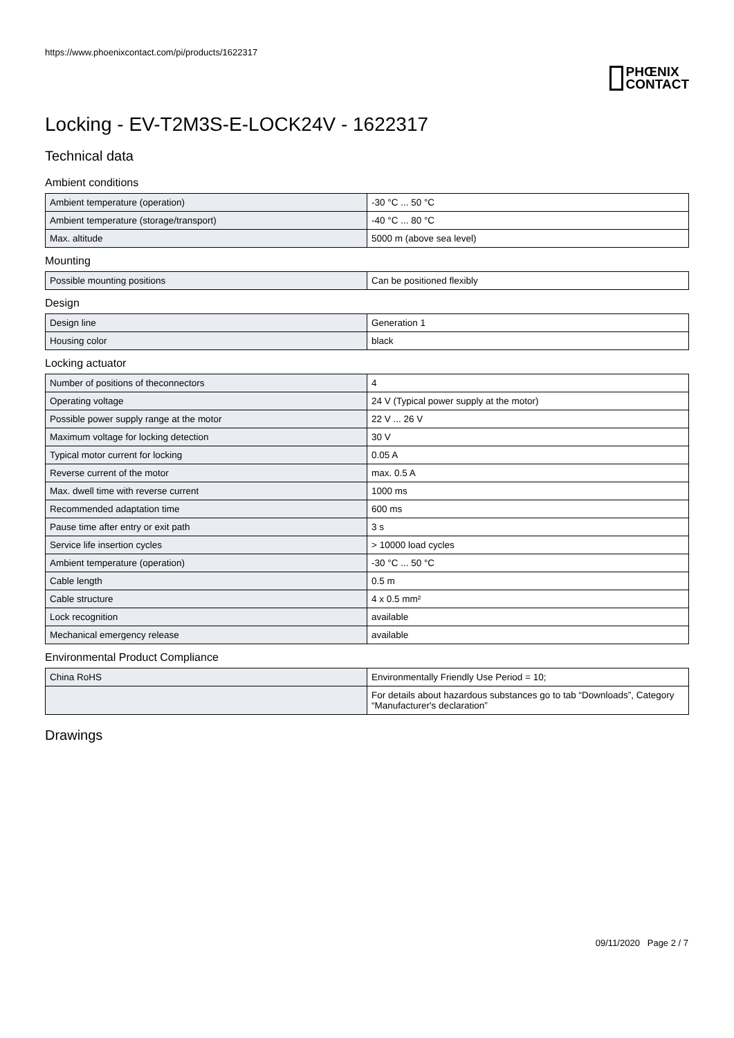https://www.phoenixcontact.com/pi/products/1622317
PHŒNIX
CONTACT
Locking - EV-T2M3S-E-LOCK24V - 1622317
Technical data
Ambient conditions
| Ambient temperature (operation) | -30 °C ... 50 °C |
| Ambient temperature (storage/transport) | -40 °C ... 80 °C |
| Max. altitude | 5000 m (above sea level) |
Mounting
| Possible mounting positions | Can be positioned flexibly |
Design
| Design line | Generation 1 |
| Housing color | black |
Locking actuator
| Number of positions of theconnectors | 4 |
| Operating voltage | 24 V (Typical power supply at the motor) |
| Possible power supply range at the motor | 22 V ... 26 V |
| Maximum voltage for locking detection | 30 V |
| Typical motor current for locking | 0.05 A |
| Reverse current of the motor | max. 0.5 A |
| Max. dwell time with reverse current | 1000 ms |
| Recommended adaptation time | 600 ms |
| Pause time after entry or exit path | 3 s |
| Service life insertion cycles | > 10000 load cycles |
| Ambient temperature (operation) | -30 °C ... 50 °C |
| Cable length | 0.5 m |
| Cable structure | 4 x 0.5 mm² |
| Lock recognition | available |
| Mechanical emergency release | available |
Environmental Product Compliance
| China RoHS | Environmentally Friendly Use Period = 10; |
| | For details about hazardous substances go to tab “Downloads”, Category “Manufacturer's declaration” |
Drawings
09/11/2020 Page 2 / 7